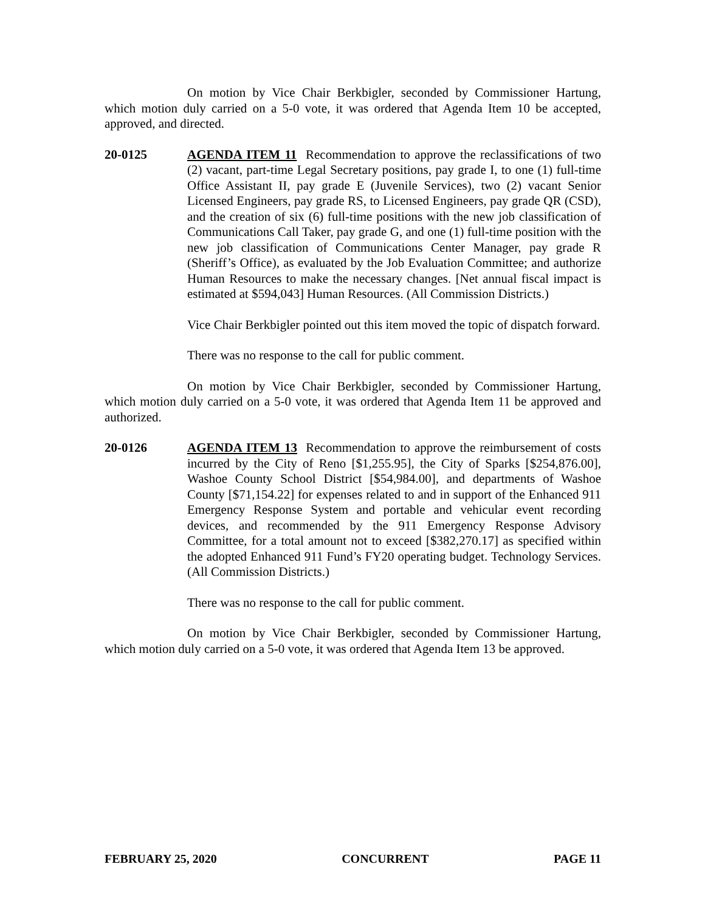On motion by Vice Chair Berkbigler, seconded by Commissioner Hartung, which motion duly carried on a 5-0 vote, it was ordered that Agenda Item 10 be accepted, approved, and directed.
20-0125 AGENDA ITEM 11 Recommendation to approve the reclassifications of two (2) vacant, part-time Legal Secretary positions, pay grade I, to one (1) full-time Office Assistant II, pay grade E (Juvenile Services), two (2) vacant Senior Licensed Engineers, pay grade RS, to Licensed Engineers, pay grade QR (CSD), and the creation of six (6) full-time positions with the new job classification of Communications Call Taker, pay grade G, and one (1) full-time position with the new job classification of Communications Center Manager, pay grade R (Sheriff’s Office), as evaluated by the Job Evaluation Committee; and authorize Human Resources to make the necessary changes. [Net annual fiscal impact is estimated at $594,043] Human Resources. (All Commission Districts.)
Vice Chair Berkbigler pointed out this item moved the topic of dispatch forward.
There was no response to the call for public comment.
On motion by Vice Chair Berkbigler, seconded by Commissioner Hartung, which motion duly carried on a 5-0 vote, it was ordered that Agenda Item 11 be approved and authorized.
20-0126 AGENDA ITEM 13 Recommendation to approve the reimbursement of costs incurred by the City of Reno [$1,255.95], the City of Sparks [$254,876.00], Washoe County School District [$54,984.00], and departments of Washoe County [$71,154.22] for expenses related to and in support of the Enhanced 911 Emergency Response System and portable and vehicular event recording devices, and recommended by the 911 Emergency Response Advisory Committee, for a total amount not to exceed [$382,270.17] as specified within the adopted Enhanced 911 Fund’s FY20 operating budget. Technology Services. (All Commission Districts.)
There was no response to the call for public comment.
On motion by Vice Chair Berkbigler, seconded by Commissioner Hartung, which motion duly carried on a 5-0 vote, it was ordered that Agenda Item 13 be approved.
FEBRUARY 25, 2020 CONCURRENT PAGE 11